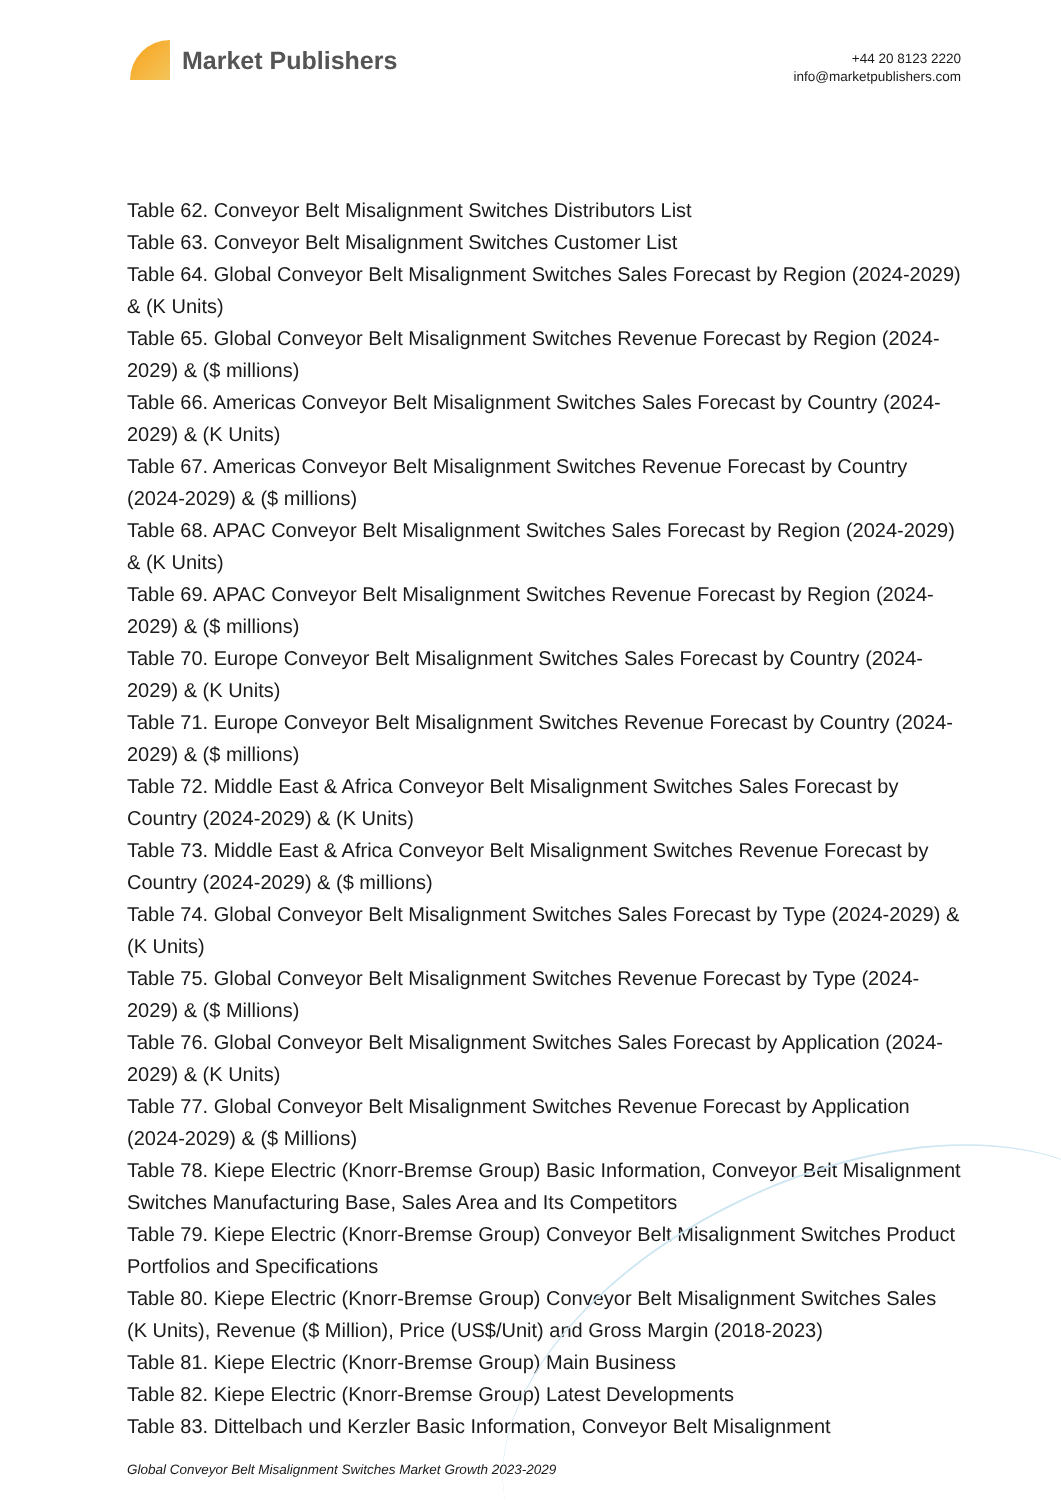Market Publishers
+44 20 8123 2220
info@marketpublishers.com
Table 62. Conveyor Belt Misalignment Switches Distributors List
Table 63. Conveyor Belt Misalignment Switches Customer List
Table 64. Global Conveyor Belt Misalignment Switches Sales Forecast by Region (2024-2029) & (K Units)
Table 65. Global Conveyor Belt Misalignment Switches Revenue Forecast by Region (2024-2029) & ($ millions)
Table 66. Americas Conveyor Belt Misalignment Switches Sales Forecast by Country (2024-2029) & (K Units)
Table 67. Americas Conveyor Belt Misalignment Switches Revenue Forecast by Country (2024-2029) & ($ millions)
Table 68. APAC Conveyor Belt Misalignment Switches Sales Forecast by Region (2024-2029) & (K Units)
Table 69. APAC Conveyor Belt Misalignment Switches Revenue Forecast by Region (2024-2029) & ($ millions)
Table 70. Europe Conveyor Belt Misalignment Switches Sales Forecast by Country (2024-2029) & (K Units)
Table 71. Europe Conveyor Belt Misalignment Switches Revenue Forecast by Country (2024-2029) & ($ millions)
Table 72. Middle East & Africa Conveyor Belt Misalignment Switches Sales Forecast by Country (2024-2029) & (K Units)
Table 73. Middle East & Africa Conveyor Belt Misalignment Switches Revenue Forecast by Country (2024-2029) & ($ millions)
Table 74. Global Conveyor Belt Misalignment Switches Sales Forecast by Type (2024-2029) & (K Units)
Table 75. Global Conveyor Belt Misalignment Switches Revenue Forecast by Type (2024-2029) & ($ Millions)
Table 76. Global Conveyor Belt Misalignment Switches Sales Forecast by Application (2024-2029) & (K Units)
Table 77. Global Conveyor Belt Misalignment Switches Revenue Forecast by Application (2024-2029) & ($ Millions)
Table 78. Kiepe Electric (Knorr-Bremse Group) Basic Information, Conveyor Belt Misalignment Switches Manufacturing Base, Sales Area and Its Competitors
Table 79. Kiepe Electric (Knorr-Bremse Group) Conveyor Belt Misalignment Switches Product Portfolios and Specifications
Table 80. Kiepe Electric (Knorr-Bremse Group) Conveyor Belt Misalignment Switches Sales (K Units), Revenue ($ Million), Price (US$/Unit) and Gross Margin (2018-2023)
Table 81. Kiepe Electric (Knorr-Bremse Group) Main Business
Table 82. Kiepe Electric (Knorr-Bremse Group) Latest Developments
Table 83. Dittelbach und Kerzler Basic Information, Conveyor Belt Misalignment
Global Conveyor Belt Misalignment Switches Market Growth 2023-2029